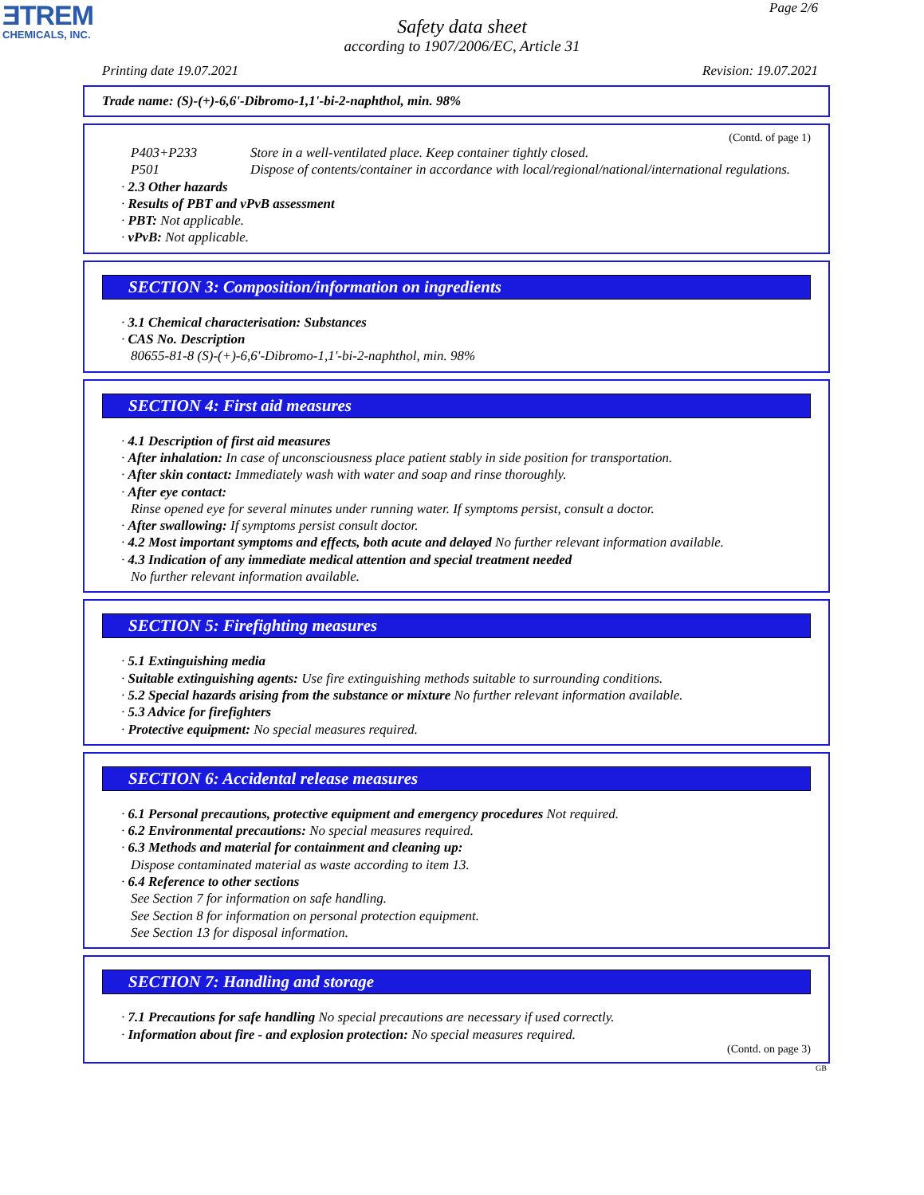ƎTREM
CHEMICALS, INC.
Page 2/6
Safety data sheet
according to 1907/2006/EC, Article 31
Printing date 19.07.2021 Revision: 19.07.2021
Trade name: (S)-(+)-6,6'-Dibromo-1,1'-bi-2-naphthol, min. 98%
(Contd. of page 1)
P403+P233 Store in a well-ventilated place. Keep container tightly closed.
P501 Dispose of contents/container in accordance with local/regional/national/international regulations.
· 2.3 Other hazards
· Results of PBT and vPvB assessment
· PBT: Not applicable.
· vPvB: Not applicable.
SECTION 3: Composition/information on ingredients
· 3.1 Chemical characterisation: Substances
· CAS No. Description
80655-81-8 (S)-(+)-6,6'-Dibromo-1,1'-bi-2-naphthol, min. 98%
SECTION 4: First aid measures
· 4.1 Description of first aid measures
· After inhalation: In case of unconsciousness place patient stably in side position for transportation.
· After skin contact: Immediately wash with water and soap and rinse thoroughly.
· After eye contact:
Rinse opened eye for several minutes under running water. If symptoms persist, consult a doctor.
· After swallowing: If symptoms persist consult doctor.
· 4.2 Most important symptoms and effects, both acute and delayed No further relevant information available.
· 4.3 Indication of any immediate medical attention and special treatment needed
No further relevant information available.
SECTION 5: Firefighting measures
· 5.1 Extinguishing media
· Suitable extinguishing agents: Use fire extinguishing methods suitable to surrounding conditions.
· 5.2 Special hazards arising from the substance or mixture No further relevant information available.
· 5.3 Advice for firefighters
· Protective equipment: No special measures required.
SECTION 6: Accidental release measures
· 6.1 Personal precautions, protective equipment and emergency procedures Not required.
· 6.2 Environmental precautions: No special measures required.
· 6.3 Methods and material for containment and cleaning up:
Dispose contaminated material as waste according to item 13.
· 6.4 Reference to other sections
See Section 7 for information on safe handling.
See Section 8 for information on personal protection equipment.
See Section 13 for disposal information.
SECTION 7: Handling and storage
· 7.1 Precautions for safe handling No special precautions are necessary if used correctly.
· Information about fire - and explosion protection: No special measures required.
(Contd. on page 3)
GB